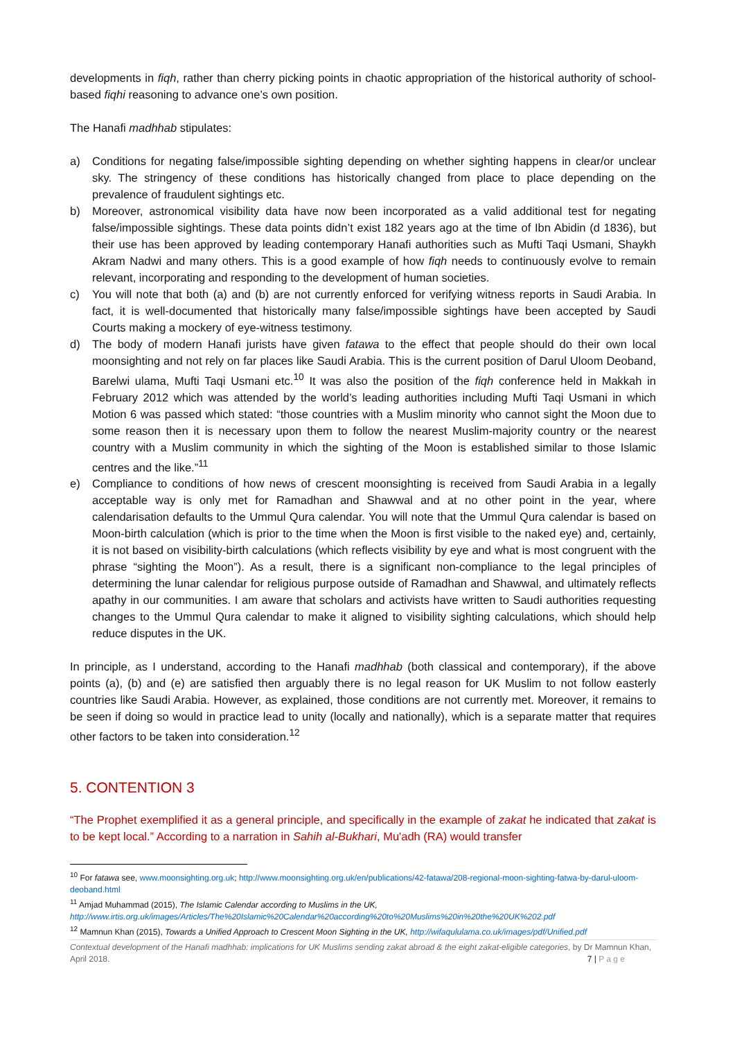developments in fiqh, rather than cherry picking points in chaotic appropriation of the historical authority of school-based fiqhi reasoning to advance one’s own position.
The Hanafi madhhab stipulates:
a) Conditions for negating false/impossible sighting depending on whether sighting happens in clear/or unclear sky. The stringency of these conditions has historically changed from place to place depending on the prevalence of fraudulent sightings etc.
b) Moreover, astronomical visibility data have now been incorporated as a valid additional test for negating false/impossible sightings. These data points didn’t exist 182 years ago at the time of Ibn Abidin (d 1836), but their use has been approved by leading contemporary Hanafi authorities such as Mufti Taqi Usmani, Shaykh Akram Nadwi and many others. This is a good example of how fiqh needs to continuously evolve to remain relevant, incorporating and responding to the development of human societies.
c) You will note that both (a) and (b) are not currently enforced for verifying witness reports in Saudi Arabia. In fact, it is well-documented that historically many false/impossible sightings have been accepted by Saudi Courts making a mockery of eye-witness testimony.
d) The body of modern Hanafi jurists have given fatawa to the effect that people should do their own local moonsighting and not rely on far places like Saudi Arabia. This is the current position of Darul Uloom Deoband, Barelwi ulama, Mufti Taqi Usmani etc.<sup>10</sup> It was also the position of the fiqh conference held in Makkah in February 2012 which was attended by the world’s leading authorities including Mufti Taqi Usmani in which Motion 6 was passed which stated: “those countries with a Muslim minority who cannot sight the Moon due to some reason then it is necessary upon them to follow the nearest Muslim-majority country or the nearest country with a Muslim community in which the sighting of the Moon is established similar to those Islamic centres and the like.”<sup>11</sup>
e) Compliance to conditions of how news of crescent moonsighting is received from Saudi Arabia in a legally acceptable way is only met for Ramadhan and Shawwal and at no other point in the year, where calendarisation defaults to the Ummul Qura calendar. You will note that the Ummul Qura calendar is based on Moon-birth calculation (which is prior to the time when the Moon is first visible to the naked eye) and, certainly, it is not based on visibility-birth calculations (which reflects visibility by eye and what is most congruent with the phrase “sighting the Moon”). As a result, there is a significant non-compliance to the legal principles of determining the lunar calendar for religious purpose outside of Ramadhan and Shawwal, and ultimately reflects apathy in our communities. I am aware that scholars and activists have written to Saudi authorities requesting changes to the Ummul Qura calendar to make it aligned to visibility sighting calculations, which should help reduce disputes in the UK.
In principle, as I understand, according to the Hanafi madhhab (both classical and contemporary), if the above points (a), (b) and (e) are satisfied then arguably there is no legal reason for UK Muslim to not follow easterly countries like Saudi Arabia. However, as explained, those conditions are not currently met. Moreover, it remains to be seen if doing so would in practice lead to unity (locally and nationally), which is a separate matter that requires other factors to be taken into consideration.<sup>12</sup>
5. CONTENTION 3
“The Prophet exemplified it as a general principle, and specifically in the example of zakat he indicated that zakat is to be kept local.” According to a narration in Sahih al-Bukhari, Mu'adh (RA) would transfer
<sup>10</sup> For fatawa see, www.moonsighting.org.uk; http://www.moonsighting.org.uk/en/publications/42-fatawa/208-regional-moon-sighting-fatwa-by-darul-uloom-deoband.html
<sup>11</sup> Amjad Muhammad (2015), The Islamic Calendar according to Muslims in the UK, http://www.irtis.org.uk/images/Articles/The%20Islamic%20Calendar%20according%20to%20Muslims%20in%20the%20UK%202.pdf
<sup>12</sup> Mamnun Khan (2015), Towards a Unified Approach to Crescent Moon Sighting in the UK, http://wifaqululama.co.uk/images/pdf/Unified.pdf
Contextual development of the Hanafi madhhab: implications for UK Muslims sending zakat abroad & the eight zakat-eligible categories, by Dr Mamnun Khan, April 2018. 7 | P a g e